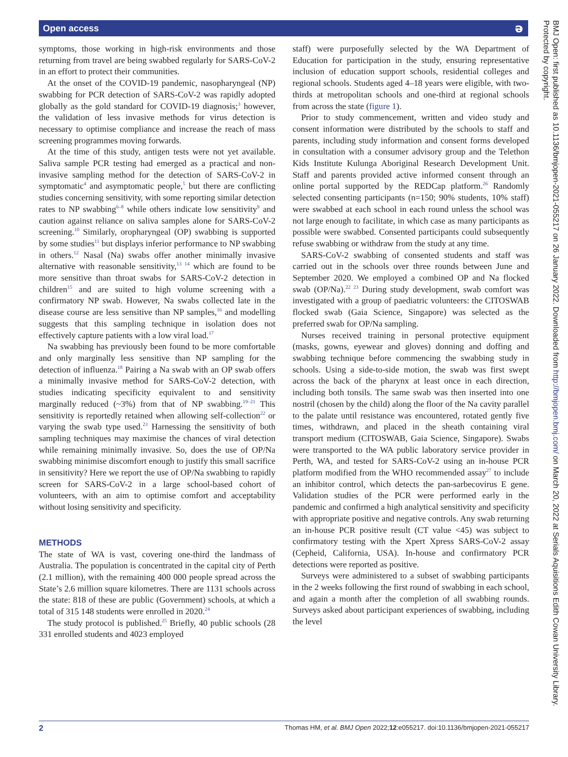Open access ə
symptoms, those working in high-risk environments and those returning from travel are being swabbed regularly for SARS-CoV-2 in an effort to protect their communities.
At the onset of the COVID-19 pandemic, nasopharyngeal (NP) swabbing for PCR detection of SARS-CoV-2 was rapidly adopted globally as the gold standard for COVID-19 diagnosis;<sup>3</sup> however, the validation of less invasive methods for virus detection is necessary to optimise compliance and increase the reach of mass screening programmes moving forwards.
At the time of this study, antigen tests were not yet available. Saliva sample PCR testing had emerged as a practical and non-invasive sampling method for the detection of SARS-CoV-2 in symptomatic<sup>4</sup> and asymptomatic people,<sup>5</sup> but there are conflicting studies concerning sensitivity, with some reporting similar detection rates to NP swabbing<sup>6–8</sup> while others indicate low sensitivity<sup>9</sup> and caution against reliance on saliva samples alone for SARS-CoV-2 screening.<sup>10</sup> Similarly, oropharyngeal (OP) swabbing is supported by some studies<sup>11</sup> but displays inferior performance to NP swabbing in others.<sup>12</sup> Nasal (Na) swabs offer another minimally invasive alternative with reasonable sensitivity,<sup>13 14</sup> which are found to be more sensitive than throat swabs for SARS-CoV-2 detection in children<sup>15</sup> and are suited to high volume screening with a confirmatory NP swab. However, Na swabs collected late in the disease course are less sensitive than NP samples,<sup>16</sup> and modelling suggests that this sampling technique in isolation does not effectively capture patients with a low viral load.<sup>17</sup>
Na swabbing has previously been found to be more comfortable and only marginally less sensitive than NP sampling for the detection of influenza.<sup>18</sup> Pairing a Na swab with an OP swab offers a minimally invasive method for SARS-CoV-2 detection, with studies indicating specificity equivalent to and sensitivity marginally reduced (~3%) from that of NP swabbing.<sup>19–21</sup> This sensitivity is reportedly retained when allowing self-collection<sup>22</sup> or varying the swab type used.<sup>23</sup> Harnessing the sensitivity of both sampling techniques may maximise the chances of viral detection while remaining minimally invasive. So, does the use of OP/Na swabbing minimise discomfort enough to justify this small sacrifice in sensitivity? Here we report the use of OP/Na swabbing to rapidly screen for SARS-CoV-2 in a large school-based cohort of volunteers, with an aim to optimise comfort and acceptability without losing sensitivity and specificity.
METHODS
The state of WA is vast, covering one-third the landmass of Australia. The population is concentrated in the capital city of Perth (2.1 million), with the remaining 400 000 people spread across the State’s 2.6 million square kilometres. There are 1131 schools across the state: 818 of these are public (Government) schools, at which a total of 315 148 students were enrolled in 2020.<sup>24</sup>
The study protocol is published.<sup>25</sup> Briefly, 40 public schools (28 331 enrolled students and 4023 employed
staff) were purposefully selected by the WA Department of Education for participation in the study, ensuring representative inclusion of education support schools, residential colleges and regional schools. Students aged 4–18 years were eligible, with two-thirds at metropolitan schools and one-third at regional schools from across the state (figure 1).
Prior to study commencement, written and video study and consent information were distributed by the schools to staff and parents, including study information and consent forms developed in consultation with a consumer advisory group and the Telethon Kids Institute Kulunga Aboriginal Research Development Unit. Staff and parents provided active informed consent through an online portal supported by the REDCap platform.<sup>26</sup> Randomly selected consenting participants (n=150; 90% students, 10% staff) were swabbed at each school in each round unless the school was not large enough to facilitate, in which case as many participants as possible were swabbed. Consented participants could subsequently refuse swabbing or withdraw from the study at any time.
SARS-CoV-2 swabbing of consented students and staff was carried out in the schools over three rounds between June and September 2020. We employed a combined OP and Na flocked swab (OP/Na).<sup>22 23</sup> During study development, swab comfort was investigated with a group of paediatric volunteers: the CITOSWAB flocked swab (Gaia Science, Singapore) was selected as the preferred swab for OP/Na sampling.
Nurses received training in personal protective equipment (masks, gowns, eyewear and gloves) donning and doffing and swabbing technique before commencing the swabbing study in schools. Using a side-to-side motion, the swab was first swept across the back of the pharynx at least once in each direction, including both tonsils. The same swab was then inserted into one nostril (chosen by the child) along the floor of the Na cavity parallel to the palate until resistance was encountered, rotated gently five times, withdrawn, and placed in the sheath containing viral transport medium (CITOSWAB, Gaia Science, Singapore). Swabs were transported to the WA public laboratory service provider in Perth, WA, and tested for SARS-CoV-2 using an in-house PCR platform modified from the WHO recommended assay<sup>27</sup> to include an inhibitor control, which detects the pan-sarbecovirus E gene. Validation studies of the PCR were performed early in the pandemic and confirmed a high analytical sensitivity and specificity with appropriate positive and negative controls. Any swab returning an in-house PCR positive result (CT value <45) was subject to confirmatory testing with the Xpert Xpress SARS-CoV-2 assay (Cepheid, California, USA). In-house and confirmatory PCR detections were reported as positive.
Surveys were administered to a subset of swabbing participants in the 2 weeks following the first round of swabbing in each school, and again a month after the completion of all swabbing rounds. Surveys asked about participant experiences of swabbing, including the level
BMJ Open: first published as 10.1136/bmjopen-2021-055217 on 26 January 2022. Downloaded from http://bmjopen.bmj.com/ on March 20, 2022 at Serials Aquisitions Edith Cowan University Library. Protected by copyright.
2 Thomas HM, et al. BMJ Open 2022;12:e055217. doi:10.1136/bmjopen-2021-055217